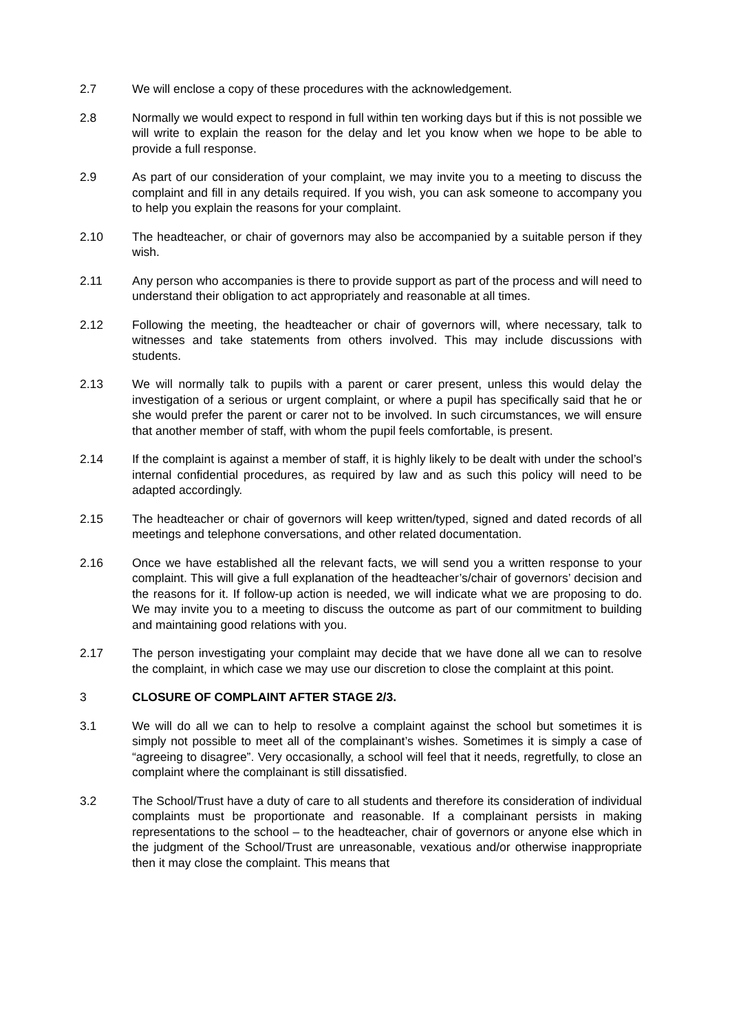2.7 We will enclose a copy of these procedures with the acknowledgement.
2.8 Normally we would expect to respond in full within ten working days but if this is not possible we will write to explain the reason for the delay and let you know when we hope to be able to provide a full response.
2.9 As part of our consideration of your complaint, we may invite you to a meeting to discuss the complaint and fill in any details required. If you wish, you can ask someone to accompany you to help you explain the reasons for your complaint.
2.10 The headteacher, or chair of governors may also be accompanied by a suitable person if they wish.
2.11 Any person who accompanies is there to provide support as part of the process and will need to understand their obligation to act appropriately and reasonable at all times.
2.12 Following the meeting, the headteacher or chair of governors will, where necessary, talk to witnesses and take statements from others involved. This may include discussions with students.
2.13 We will normally talk to pupils with a parent or carer present, unless this would delay the investigation of a serious or urgent complaint, or where a pupil has specifically said that he or she would prefer the parent or carer not to be involved. In such circumstances, we will ensure that another member of staff, with whom the pupil feels comfortable, is present.
2.14 If the complaint is against a member of staff, it is highly likely to be dealt with under the school’s internal confidential procedures, as required by law and as such this policy will need to be adapted accordingly.
2.15 The headteacher or chair of governors will keep written/typed, signed and dated records of all meetings and telephone conversations, and other related documentation.
2.16 Once we have established all the relevant facts, we will send you a written response to your complaint. This will give a full explanation of the headteacher’s/chair of governors’ decision and the reasons for it. If follow-up action is needed, we will indicate what we are proposing to do. We may invite you to a meeting to discuss the outcome as part of our commitment to building and maintaining good relations with you.
2.17 The person investigating your complaint may decide that we have done all we can to resolve the complaint, in which case we may use our discretion to close the complaint at this point.
3 CLOSURE OF COMPLAINT AFTER STAGE 2/3.
3.1 We will do all we can to help to resolve a complaint against the school but sometimes it is simply not possible to meet all of the complainant’s wishes. Sometimes it is simply a case of “agreeing to disagree”. Very occasionally, a school will feel that it needs, regretfully, to close an complaint where the complainant is still dissatisfied.
3.2 The School/Trust have a duty of care to all students and therefore its consideration of individual complaints must be proportionate and reasonable. If a complainant persists in making representations to the school – to the headteacher, chair of governors or anyone else which in the judgment of the School/Trust are unreasonable, vexatious and/or otherwise inappropriate then it may close the complaint. This means that